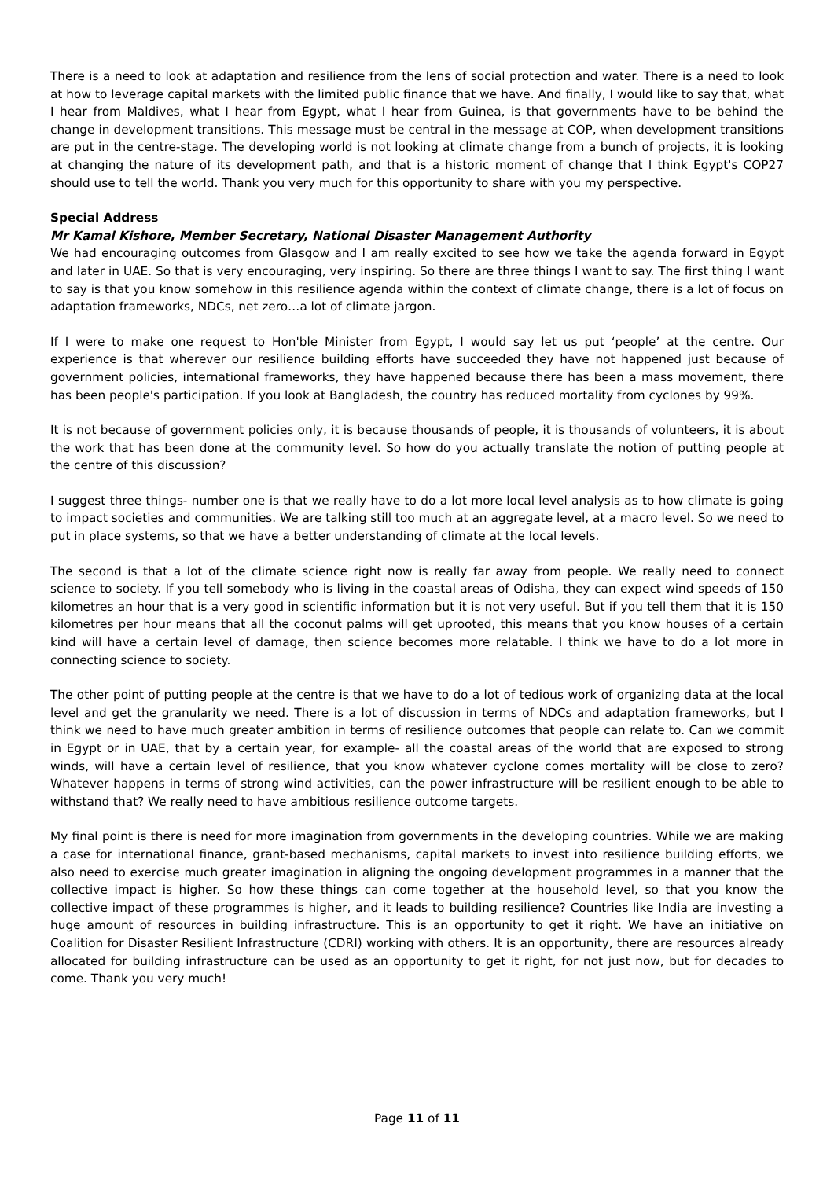There is a need to look at adaptation and resilience from the lens of social protection and water. There is a need to look at how to leverage capital markets with the limited public finance that we have. And finally, I would like to say that, what I hear from Maldives, what I hear from Egypt, what I hear from Guinea, is that governments have to be behind the change in development transitions. This message must be central in the message at COP, when development transitions are put in the centre-stage. The developing world is not looking at climate change from a bunch of projects, it is looking at changing the nature of its development path, and that is a historic moment of change that I think Egypt's COP27 should use to tell the world. Thank you very much for this opportunity to share with you my perspective.
Special Address
Mr Kamal Kishore, Member Secretary, National Disaster Management Authority
We had encouraging outcomes from Glasgow and I am really excited to see how we take the agenda forward in Egypt and later in UAE. So that is very encouraging, very inspiring. So there are three things I want to say. The first thing I want to say is that you know somehow in this resilience agenda within the context of climate change, there is a lot of focus on adaptation frameworks, NDCs, net zero…a lot of climate jargon.
If I were to make one request to Hon'ble Minister from Egypt, I would say let us put ‘people’ at the centre. Our experience is that wherever our resilience building efforts have succeeded they have not happened just because of government policies, international frameworks, they have happened because there has been a mass movement, there has been people's participation. If you look at Bangladesh, the country has reduced mortality from cyclones by 99%.
It is not because of government policies only, it is because thousands of people, it is thousands of volunteers, it is about the work that has been done at the community level. So how do you actually translate the notion of putting people at the centre of this discussion?
I suggest three things- number one is that we really have to do a lot more local level analysis as to how climate is going to impact societies and communities. We are talking still too much at an aggregate level, at a macro level. So we need to put in place systems, so that we have a better understanding of climate at the local levels.
The second is that a lot of the climate science right now is really far away from people. We really need to connect science to society. If you tell somebody who is living in the coastal areas of Odisha, they can expect wind speeds of 150 kilometres an hour that is a very good in scientific information but it is not very useful. But if you tell them that it is 150 kilometres per hour means that all the coconut palms will get uprooted, this means that you know houses of a certain kind will have a certain level of damage, then science becomes more relatable. I think we have to do a lot more in connecting science to society.
The other point of putting people at the centre is that we have to do a lot of tedious work of organizing data at the local level and get the granularity we need. There is a lot of discussion in terms of NDCs and adaptation frameworks, but I think we need to have much greater ambition in terms of resilience outcomes that people can relate to. Can we commit in Egypt or in UAE, that by a certain year, for example- all the coastal areas of the world that are exposed to strong winds, will have a certain level of resilience, that you know whatever cyclone comes mortality will be close to zero? Whatever happens in terms of strong wind activities, can the power infrastructure will be resilient enough to be able to withstand that? We really need to have ambitious resilience outcome targets.
My final point is there is need for more imagination from governments in the developing countries. While we are making a case for international finance, grant-based mechanisms, capital markets to invest into resilience building efforts, we also need to exercise much greater imagination in aligning the ongoing development programmes in a manner that the collective impact is higher. So how these things can come together at the household level, so that you know the collective impact of these programmes is higher, and it leads to building resilience? Countries like India are investing a huge amount of resources in building infrastructure. This is an opportunity to get it right. We have an initiative on Coalition for Disaster Resilient Infrastructure (CDRI) working with others. It is an opportunity, there are resources already allocated for building infrastructure can be used as an opportunity to get it right, for not just now, but for decades to come. Thank you very much!
Page 11 of 11